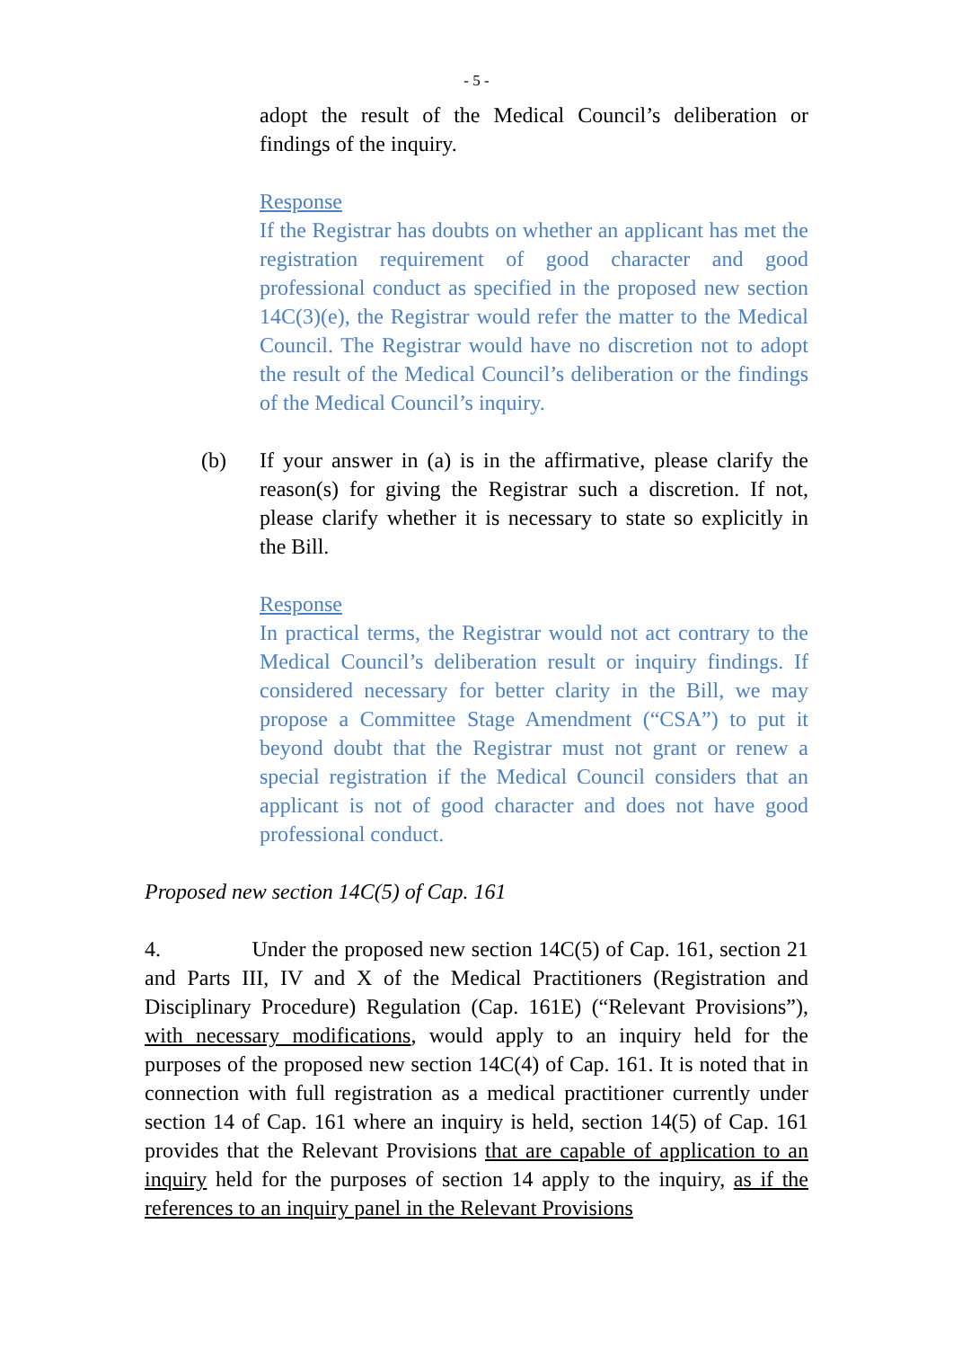- 5 -
adopt the result of the Medical Council’s deliberation or findings of the inquiry.
Response
If the Registrar has doubts on whether an applicant has met the registration requirement of good character and good professional conduct as specified in the proposed new section 14C(3)(e), the Registrar would refer the matter to the Medical Council. The Registrar would have no discretion not to adopt the result of the Medical Council’s deliberation or the findings of the Medical Council’s inquiry.
(b) If your answer in (a) is in the affirmative, please clarify the reason(s) for giving the Registrar such a discretion. If not, please clarify whether it is necessary to state so explicitly in the Bill.
Response
In practical terms, the Registrar would not act contrary to the Medical Council’s deliberation result or inquiry findings. If considered necessary for better clarity in the Bill, we may propose a Committee Stage Amendment (“CSA”) to put it beyond doubt that the Registrar must not grant or renew a special registration if the Medical Council considers that an applicant is not of good character and does not have good professional conduct.
Proposed new section 14C(5) of Cap. 161
4. Under the proposed new section 14C(5) of Cap. 161, section 21 and Parts III, IV and X of the Medical Practitioners (Registration and Disciplinary Procedure) Regulation (Cap. 161E) (“Relevant Provisions”), with necessary modifications, would apply to an inquiry held for the purposes of the proposed new section 14C(4) of Cap. 161. It is noted that in connection with full registration as a medical practitioner currently under section 14 of Cap. 161 where an inquiry is held, section 14(5) of Cap. 161 provides that the Relevant Provisions that are capable of application to an inquiry held for the purposes of section 14 apply to the inquiry, as if the references to an inquiry panel in the Relevant Provisions